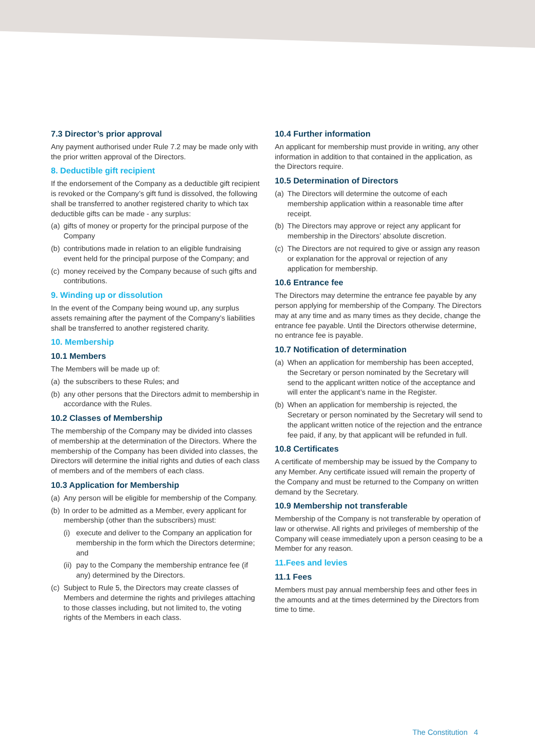7.3 Director’s prior approval
Any payment authorised under Rule 7.2 may be made only with the prior written approval of the Directors.
8. Deductible gift recipient
If the endorsement of the Company as a deductible gift recipient is revoked or the Company’s gift fund is dissolved, the following shall be transferred to another registered charity to which tax deductible gifts can be made - any surplus:
(a) gifts of money or property for the principal purpose of the Company
(b) contributions made in relation to an eligible fundraising event held for the principal purpose of the Company; and
(c) money received by the Company because of such gifts and contributions.
9. Winding up or dissolution
In the event of the Company being wound up, any surplus assets remaining after the payment of the Company’s liabilities shall be transferred to another registered charity.
10. Membership
10.1 Members
The Members will be made up of:
(a) the subscribers to these Rules; and
(b) any other persons that the Directors admit to membership in accordance with the Rules.
10.2 Classes of Membership
The membership of the Company may be divided into classes of membership at the determination of the Directors. Where the membership of the Company has been divided into classes, the Directors will determine the initial rights and duties of each class of members and of the members of each class.
10.3 Application for Membership
(a) Any person will be eligible for membership of the Company.
(b) In order to be admitted as a Member, every applicant for membership (other than the subscribers) must:
(i) execute and deliver to the Company an application for membership in the form which the Directors determine; and
(ii) pay to the Company the membership entrance fee (if any) determined by the Directors.
(c) Subject to Rule 5, the Directors may create classes of Members and determine the rights and privileges attaching to those classes including, but not limited to, the voting rights of the Members in each class.
10.4 Further information
An applicant for membership must provide in writing, any other information in addition to that contained in the application, as the Directors require.
10.5 Determination of Directors
(a) The Directors will determine the outcome of each membership application within a reasonable time after receipt.
(b) The Directors may approve or reject any applicant for membership in the Directors’ absolute discretion.
(c) The Directors are not required to give or assign any reason or explanation for the approval or rejection of any application for membership.
10.6 Entrance fee
The Directors may determine the entrance fee payable by any person applying for membership of the Company. The Directors may at any time and as many times as they decide, change the entrance fee payable. Until the Directors otherwise determine, no entrance fee is payable.
10.7 Notification of determination
(a) When an application for membership has been accepted, the Secretary or person nominated by the Secretary will send to the applicant written notice of the acceptance and will enter the applicant’s name in the Register.
(b) When an application for membership is rejected, the Secretary or person nominated by the Secretary will send to the applicant written notice of the rejection and the entrance fee paid, if any, by that applicant will be refunded in full.
10.8 Certificates
A certificate of membership may be issued by the Company to any Member. Any certificate issued will remain the property of the Company and must be returned to the Company on written demand by the Secretary.
10.9 Membership not transferable
Membership of the Company is not transferable by operation of law or otherwise. All rights and privileges of membership of the Company will cease immediately upon a person ceasing to be a Member for any reason.
11.Fees and levies
11.1 Fees
Members must pay annual membership fees and other fees in the amounts and at the times determined by the Directors from time to time.
The Constitution 4